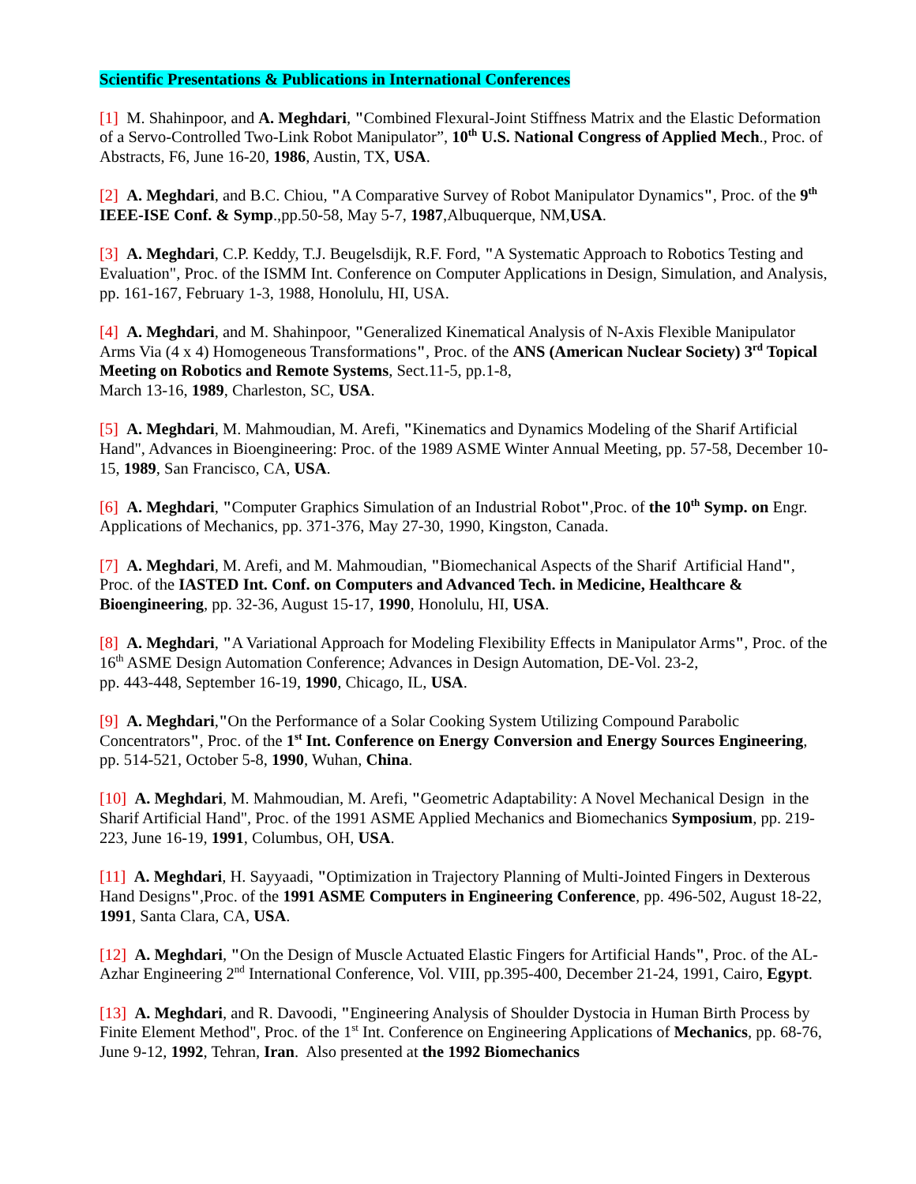Scientific Presentations & Publications in International Conferences
[1] M. Shahinpoor, and A. Meghdari, "Combined Flexural-Joint Stiffness Matrix and the Elastic Deformation of a Servo-Controlled Two-Link Robot Manipulator”, 10<sup>th</sup> U.S. National Congress of Applied Mech., Proc. of Abstracts, F6, June 16-20, 1986, Austin, TX, USA.
[2] A. Meghdari, and B.C. Chiou, "A Comparative Survey of Robot Manipulator Dynamics", Proc. of the 9<sup>th</sup> IEEE-ISE Conf. & Symp.,pp.50-58, May 5-7, 1987,Albuquerque, NM,USA.
[3] A. Meghdari, C.P. Keddy, T.J. Beugelsdijk, R.F. Ford, "A Systematic Approach to Robotics Testing and Evaluation", Proc. of the ISMM Int. Conference on Computer Applications in Design, Simulation, and Analysis, pp. 161-167, February 1-3, 1988, Honolulu, HI, USA.
[4] A. Meghdari, and M. Shahinpoor, "Generalized Kinematical Analysis of N-Axis Flexible Manipulator Arms Via (4 x 4) Homogeneous Transformations", Proc. of the ANS (American Nuclear Society) 3<sup>rd</sup> Topical Meeting on Robotics and Remote Systems, Sect.11-5, pp.1-8,
March 13-16, 1989, Charleston, SC, USA.
[5] A. Meghdari, M. Mahmoudian, M. Arefi, "Kinematics and Dynamics Modeling of the Sharif Artificial Hand", Advances in Bioengineering: Proc. of the 1989 ASME Winter Annual Meeting, pp. 57-58, December 10-15, 1989, San Francisco, CA, USA.
[6] A. Meghdari, "Computer Graphics Simulation of an Industrial Robot",Proc. of the 10<sup>th</sup> Symp. on Engr. Applications of Mechanics, pp. 371-376, May 27-30, 1990, Kingston, Canada.
[7] A. Meghdari, M. Arefi, and M. Mahmoudian, "Biomechanical Aspects of the Sharif Artificial Hand", Proc. of the IASTED Int. Conf. on Computers and Advanced Tech. in Medicine, Healthcare & Bioengineering, pp. 32-36, August 15-17, 1990, Honolulu, HI, USA.
[8] A. Meghdari, "A Variational Approach for Modeling Flexibility Effects in Manipulator Arms", Proc. of the 16<sup>th</sup> ASME Design Automation Conference; Advances in Design Automation, DE-Vol. 23-2,
pp. 443-448, September 16-19, 1990, Chicago, IL, USA.
[9] A. Meghdari,"On the Performance of a Solar Cooking System Utilizing Compound Parabolic Concentrators", Proc. of the 1<sup>st</sup> Int. Conference on Energy Conversion and Energy Sources Engineering, pp. 514-521, October 5-8, 1990, Wuhan, China.
[10] A. Meghdari, M. Mahmoudian, M. Arefi, "Geometric Adaptability: A Novel Mechanical Design in the Sharif Artificial Hand", Proc. of the 1991 ASME Applied Mechanics and Biomechanics Symposium, pp. 219-223, June 16-19, 1991, Columbus, OH, USA.
[11] A. Meghdari, H. Sayyaadi, "Optimization in Trajectory Planning of Multi-Jointed Fingers in Dexterous Hand Designs",Proc. of the 1991 ASME Computers in Engineering Conference, pp. 496-502, August 18-22, 1991, Santa Clara, CA, USA.
[12] A. Meghdari, "On the Design of Muscle Actuated Elastic Fingers for Artificial Hands", Proc. of the AL-Azhar Engineering 2<sup>nd</sup> International Conference, Vol. VIII, pp.395-400, December 21-24, 1991, Cairo, Egypt.
[13] A. Meghdari, and R. Davoodi, "Engineering Analysis of Shoulder Dystocia in Human Birth Process by Finite Element Method", Proc. of the 1<sup>st</sup> Int. Conference on Engineering Applications of Mechanics, pp. 68-76, June 9-12, 1992, Tehran, Iran. Also presented at the 1992 Biomechanics